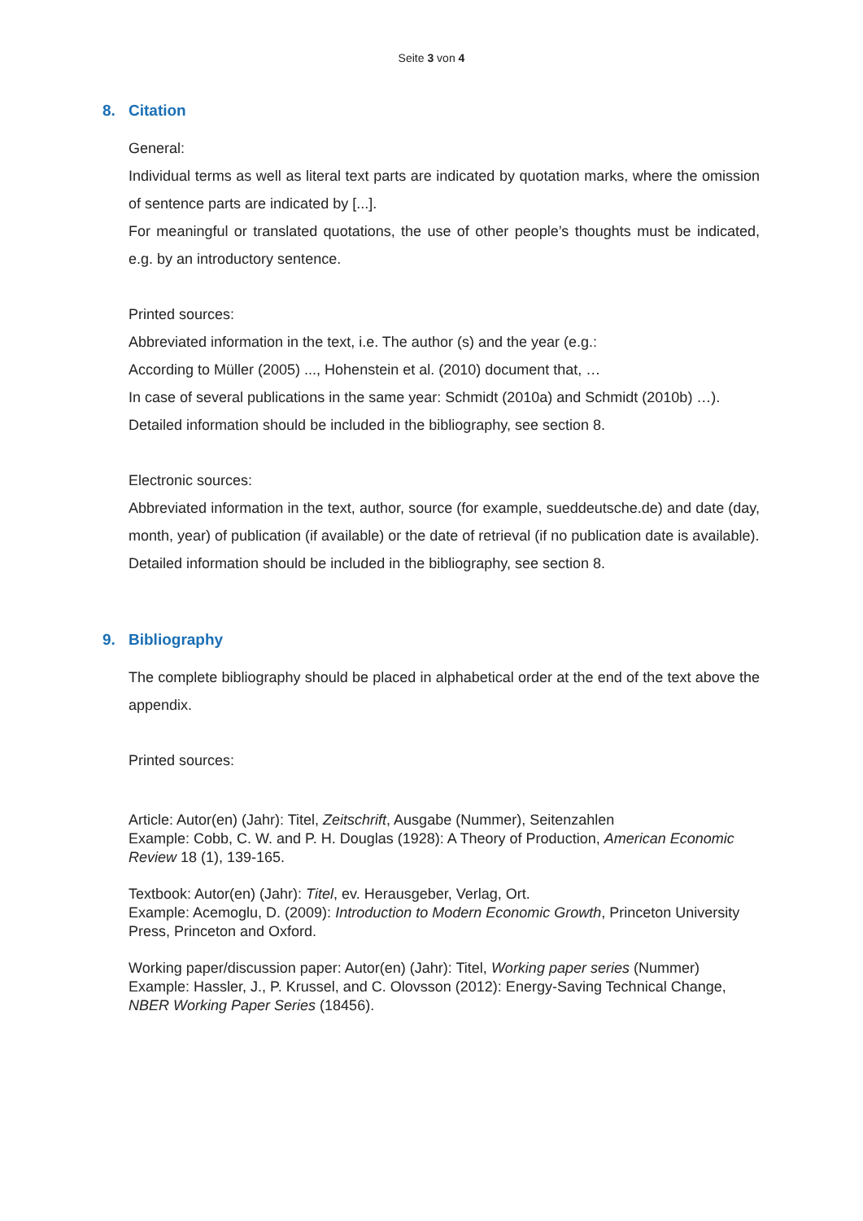Seite 3 von 4
8. Citation
General:
Individual terms as well as literal text parts are indicated by quotation marks, where the omission of sentence parts are indicated by [...].
For meaningful or translated quotations, the use of other people’s thoughts must be indicated, e.g. by an introductory sentence.
Printed sources:
Abbreviated information in the text, i.e. The author (s) and the year (e.g.:
According to Müller (2005) ..., Hohenstein et al. (2010) document that, …
In case of several publications in the same year: Schmidt (2010a) and Schmidt (2010b) …).
Detailed information should be included in the bibliography, see section 8.
Electronic sources:
Abbreviated information in the text, author, source (for example, sueddeutsche.de) and date (day, month, year) of publication (if available) or the date of retrieval (if no publication date is available).
Detailed information should be included in the bibliography, see section 8.
9. Bibliography
The complete bibliography should be placed in alphabetical order at the end of the text above the appendix.
Printed sources:
Article: Autor(en) (Jahr): Titel, Zeitschrift, Ausgabe (Nummer), Seitenzahlen
Example: Cobb, C. W. and P. H. Douglas (1928): A Theory of Production, American Economic Review 18 (1), 139-165.
Textbook: Autor(en) (Jahr): Titel, ev. Herausgeber, Verlag, Ort.
Example: Acemoglu, D. (2009): Introduction to Modern Economic Growth, Princeton University Press, Princeton and Oxford.
Working paper/discussion paper: Autor(en) (Jahr): Titel, Working paper series (Nummer)
Example: Hassler, J., P. Krussel, and C. Olovsson (2012): Energy-Saving Technical Change, NBER Working Paper Series (18456).